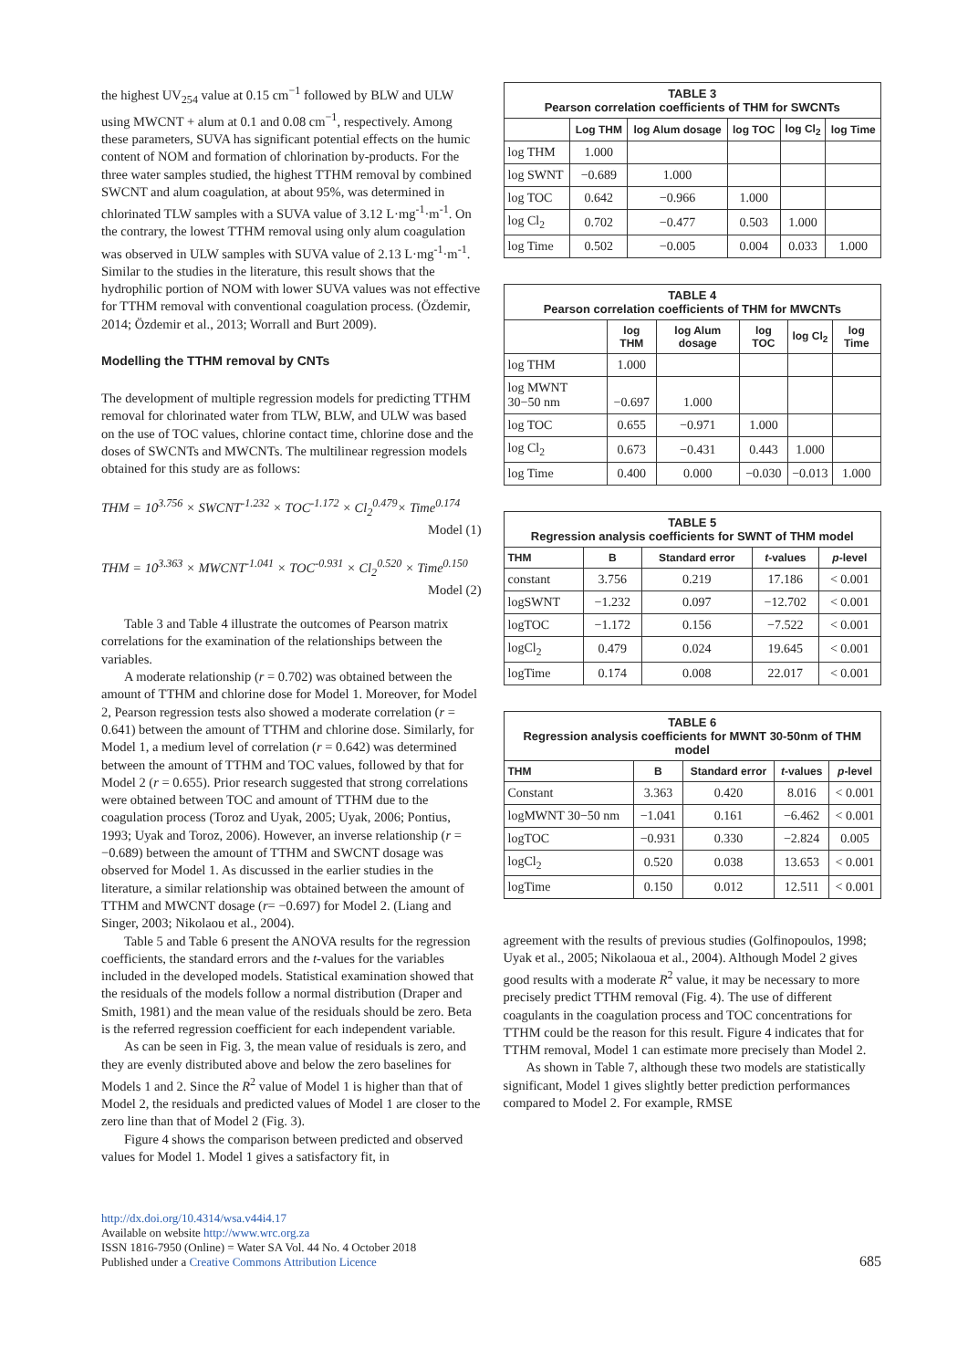the highest UV<sub>254</sub> value at 0.15 cm<sup>−1</sup> followed by BLW and ULW using MWCNT + alum at 0.1 and 0.08 cm<sup>−1</sup>, respectively. Among these parameters, SUVA has significant potential effects on the humic content of NOM and formation of chlorination by-products. For the three water samples studied, the highest TTHM removal by combined SWCNT and alum coagulation, at about 95%, was determined in chlorinated TLW samples with a SUVA value of 3.12 L·mg<sup>-1</sup>·m<sup>-1</sup>. On the contrary, the lowest TTHM removal using only alum coagulation was observed in ULW samples with SUVA value of 2.13 L·mg<sup>-1</sup>·m<sup>-1</sup>. Similar to the studies in the literature, this result shows that the hydrophilic portion of NOM with lower SUVA values was not effective for TTHM removal with conventional coagulation process. (Özdemir, 2014; Özdemir et al., 2013; Worrall and Burt 2009).
Modelling the TTHM removal by CNTs
The development of multiple regression models for predicting TTHM removal for chlorinated water from TLW, BLW, and ULW was based on the use of TOC values, chlorine contact time, chlorine dose and the doses of SWCNTs and MWCNTs. The multilinear regression models obtained for this study are as follows:
THM = 10<sup>3.756</sup> × SWCNT<sup>-1.232</sup> × TOC<sup>-1.172</sup> × Cl<sub>2</sub><sup>0.479</sup>× Time<sup>0.174</sup>
Model (1)
THM = 10<sup>3.363</sup> × MWCNT<sup>-1.041</sup> × TOC<sup>-0.931</sup> × Cl<sub>2</sub><sup>0.520</sup> × Time<sup>0.150</sup>
Model (2)
Table 3 and Table 4 illustrate the outcomes of Pearson matrix correlations for the examination of the relationships between the variables.
A moderate relationship (r = 0.702) was obtained between the amount of TTHM and chlorine dose for Model 1. Moreover, for Model 2, Pearson regression tests also showed a moderate correlation (r = 0.641) between the amount of TTHM and chlorine dose. Similarly, for Model 1, a medium level of correlation (r = 0.642) was determined between the amount of TTHM and TOC values, followed by that for Model 2 (r = 0.655). Prior research suggested that strong correlations were obtained between TOC and amount of TTHM due to the coagulation process (Toroz and Uyak, 2005; Uyak, 2006; Pontius, 1993; Uyak and Toroz, 2006). However, an inverse relationship (r = −0.689) between the amount of TTHM and SWCNT dosage was observed for Model 1. As discussed in the earlier studies in the literature, a similar relationship was obtained between the amount of TTHM and MWCNT dosage (r= −0.697) for Model 2. (Liang and Singer, 2003; Nikolaou et al., 2004).
Table 5 and Table 6 present the ANOVA results for the regression coefficients, the standard errors and the t-values for the variables included in the developed models. Statistical examination showed that the residuals of the models follow a normal distribution (Draper and Smith, 1981) and the mean value of the residuals should be zero. Beta is the referred regression coefficient for each independent variable.
As can be seen in Fig. 3, the mean value of residuals is zero, and they are evenly distributed above and below the zero baselines for Models 1 and 2. Since the R<sup>2</sup> value of Model 1 is higher than that of Model 2, the residuals and predicted values of Model 1 are closer to the zero line than that of Model 2 (Fig. 3).
Figure 4 shows the comparison between predicted and observed values for Model 1. Model 1 gives a satisfactory fit, in
| TABLE 3 Pearson correlation coefficients of THM for SWCNTs | | | | | |
| | Log THM | log Alum dosage | log TOC | log Cl<sub>2</sub> | log Time |
| log THM | 1.000 | | | | |
| log SWNT | −0.689 | 1.000 | | | |
| log TOC | 0.642 | −0.966 | 1.000 | | |
| log Cl<sub>2</sub> | 0.702 | −0.477 | 0.503 | 1.000 | |
| log Time | 0.502 | −0.005 | 0.004 | 0.033 | 1.000 |
| TABLE 4 Pearson correlation coefficients of THM for MWCNTs | | | | | |
| | log THM | log Alum dosage | log TOC | log Cl<sub>2</sub> | log Time |
| log THM | 1.000 | | | | |
| log MWNT 30−50 nm | −0.697 | 1.000 | | | |
| log TOC | 0.655 | −0.971 | 1.000 | | |
| log Cl<sub>2</sub> | 0.673 | −0.431 | 0.443 | 1.000 | |
| log Time | 0.400 | 0.000 | −0.030 | −0.013 | 1.000 |
| TABLE 5 Regression analysis coefficients for SWNT of THM model | | | | |
| THM | B | Standard error | t -values | p -level |
| constant | 3.756 | 0.219 | 17.186 | < 0.001 |
| logSWNT | −1.232 | 0.097 | −12.702 | < 0.001 |
| logTOC | −1.172 | 0.156 | −7.522 | < 0.001 |
| logCl<sub>2</sub> | 0.479 | 0.024 | 19.645 | < 0.001 |
| logTime | 0.174 | 0.008 | 22.017 | < 0.001 |
| TABLE 6 Regression analysis coefficients for MWNT 30-50nm of THM model | | | | |
| THM | B | Standard error | t -values | p -level |
| Constant | 3.363 | 0.420 | 8.016 | < 0.001 |
| logMWNT 30−50 nm | −1.041 | 0.161 | −6.462 | < 0.001 |
| logTOC | −0.931 | 0.330 | −2.824 | 0.005 |
| logCl<sub>2</sub> | 0.520 | 0.038 | 13.653 | < 0.001 |
| logTime | 0.150 | 0.012 | 12.511 | < 0.001 |
agreement with the results of previous studies (Golfinopoulos, 1998; Uyak et al., 2005; Nikolaoua et al., 2004). Although Model 2 gives good results with a moderate R<sup>2</sup> value, it may be necessary to more precisely predict TTHM removal (Fig. 4). The use of different coagulants in the coagulation process and TOC concentrations for TTHM could be the reason for this result. Figure 4 indicates that for TTHM removal, Model 1 can estimate more precisely than Model 2.
As shown in Table 7, although these two models are statistically significant, Model 1 gives slightly better prediction performances compared to Model 2. For example, RMSE
http://dx.doi.org/10.4314/wsa.v44i4.17
Available on website http://www.wrc.org.za
ISSN 1816-7950 (Online) = Water SA Vol. 44 No. 4 October 2018
Published under a Creative Commons Attribution Licence
685